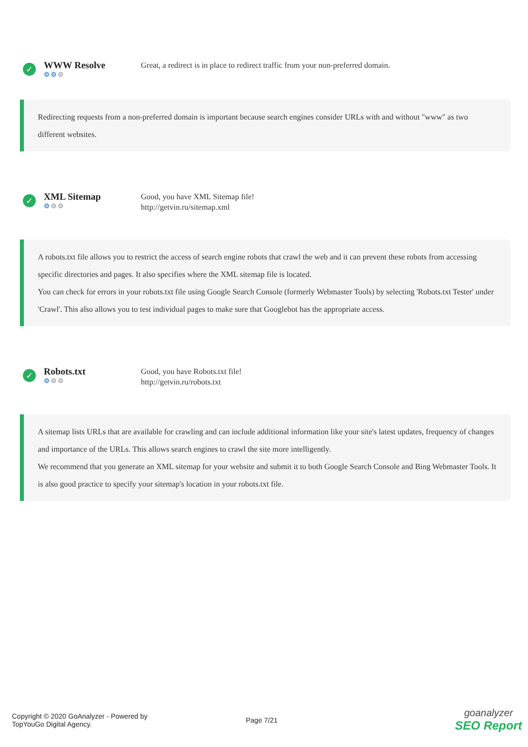✓
WWW Resolve
⚙⚙⚙
Great, a redirect is in place to redirect traffic from your non-preferred domain.
Redirecting requests from a non-preferred domain is important because search engines consider URLs with and without "www" as two different websites.
✓
XML Sitemap
⚙⚙⚙
Good, you have XML Sitemap file!
http://getvin.ru/sitemap.xml
A robots.txt file allows you to restrict the access of search engine robots that crawl the web and it can prevent these robots from accessing specific directories and pages. It also specifies where the XML sitemap file is located.
You can check for errors in your robots.txt file using Google Search Console (formerly Webmaster Tools) by selecting 'Robots.txt Tester' under 'Crawl'. This also allows you to test individual pages to make sure that Googlebot has the appropriate access.
✓
Robots.txt
⚙⚙⚙
Good, you have Robots.txt file!
http://getvin.ru/robots.txt
A sitemap lists URLs that are available for crawling and can include additional information like your site's latest updates, frequency of changes and importance of the URLs. This allows search engines to crawl the site more intelligently.
We recommend that you generate an XML sitemap for your website and submit it to both Google Search Console and Bing Webmaster Tools. It is also good practice to specify your sitemap's location in your robots.txt file.
Copyright © 2020 GoAnalyzer - Powered by
TopYouGo Digital Agency.
Page 7/21
goanalyzer
SEO Report